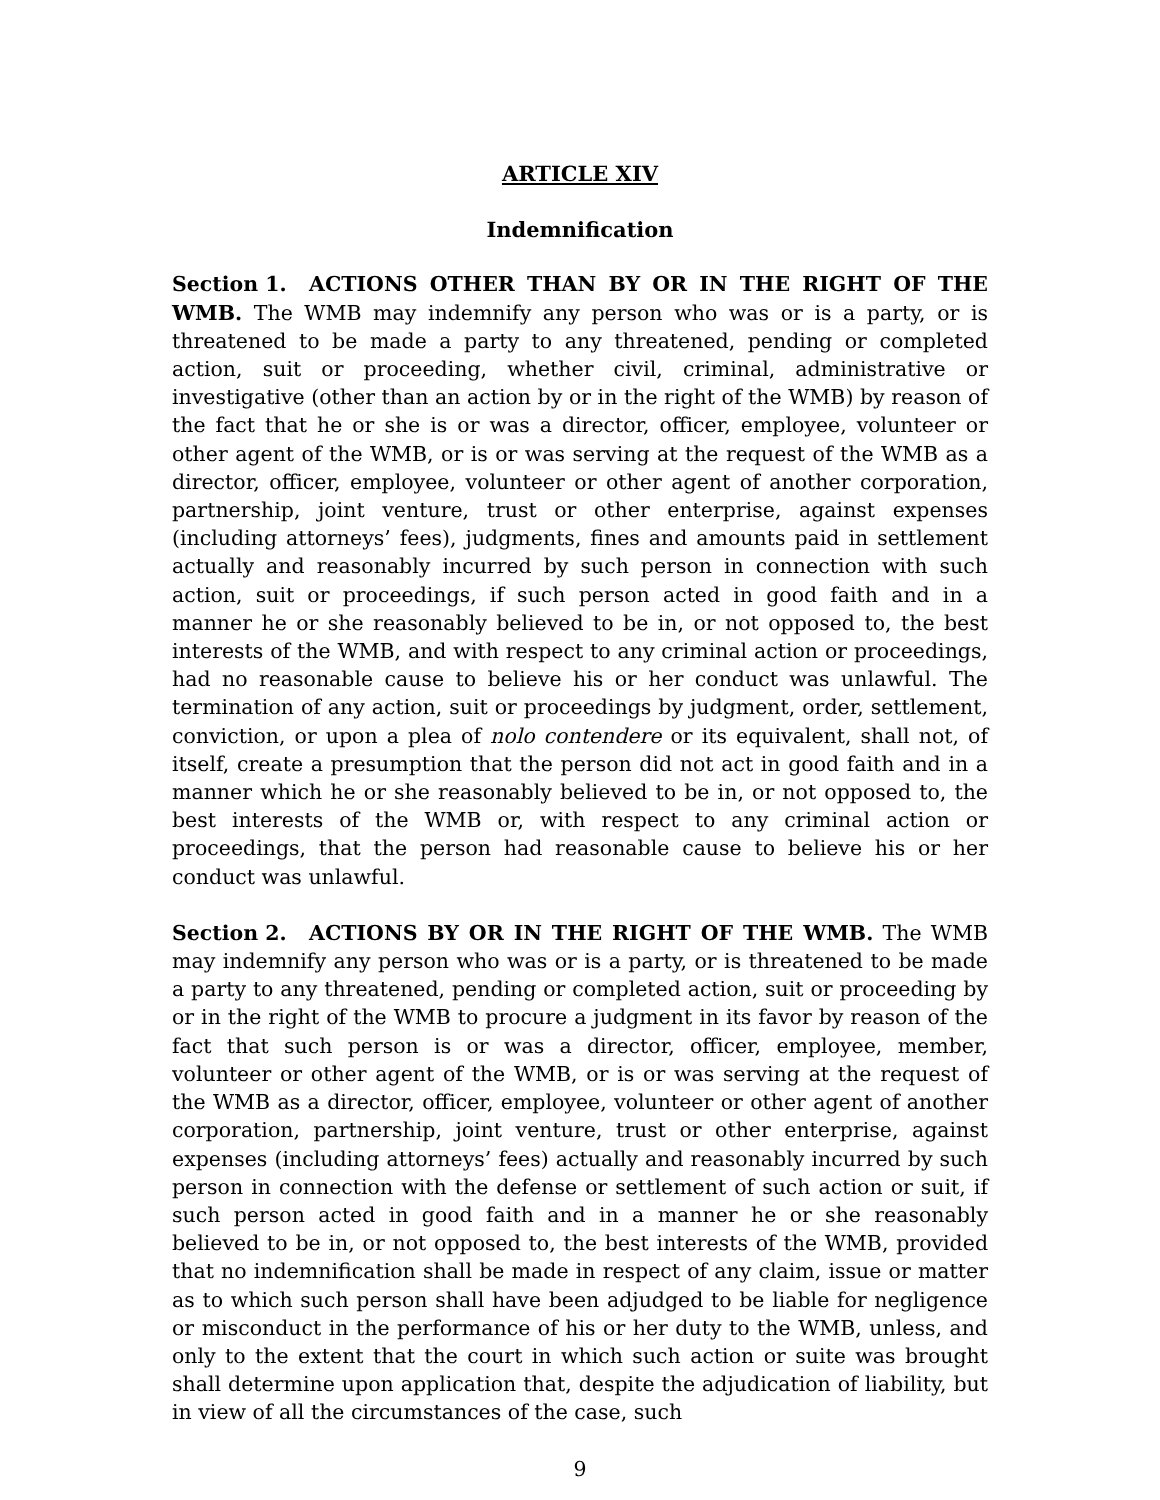ARTICLE XIV
Indemnification
Section 1. ACTIONS OTHER THAN BY OR IN THE RIGHT OF THE WMB. The WMB may indemnify any person who was or is a party, or is threatened to be made a party to any threatened, pending or completed action, suit or proceeding, whether civil, criminal, administrative or investigative (other than an action by or in the right of the WMB) by reason of the fact that he or she is or was a director, officer, employee, volunteer or other agent of the WMB, or is or was serving at the request of the WMB as a director, officer, employee, volunteer or other agent of another corporation, partnership, joint venture, trust or other enterprise, against expenses (including attorneys’ fees), judgments, fines and amounts paid in settlement actually and reasonably incurred by such person in connection with such action, suit or proceedings, if such person acted in good faith and in a manner he or she reasonably believed to be in, or not opposed to, the best interests of the WMB, and with respect to any criminal action or proceedings, had no reasonable cause to believe his or her conduct was unlawful. The termination of any action, suit or proceedings by judgment, order, settlement, conviction, or upon a plea of nolo contendere or its equivalent, shall not, of itself, create a presumption that the person did not act in good faith and in a manner which he or she reasonably believed to be in, or not opposed to, the best interests of the WMB or, with respect to any criminal action or proceedings, that the person had reasonable cause to believe his or her conduct was unlawful.
Section 2. ACTIONS BY OR IN THE RIGHT OF THE WMB. The WMB may indemnify any person who was or is a party, or is threatened to be made a party to any threatened, pending or completed action, suit or proceeding by or in the right of the WMB to procure a judgment in its favor by reason of the fact that such person is or was a director, officer, employee, member, volunteer or other agent of the WMB, or is or was serving at the request of the WMB as a director, officer, employee, volunteer or other agent of another corporation, partnership, joint venture, trust or other enterprise, against expenses (including attorneys’ fees) actually and reasonably incurred by such person in connection with the defense or settlement of such action or suit, if such person acted in good faith and in a manner he or she reasonably believed to be in, or not opposed to, the best interests of the WMB, provided that no indemnification shall be made in respect of any claim, issue or matter as to which such person shall have been adjudged to be liable for negligence or misconduct in the performance of his or her duty to the WMB, unless, and only to the extent that the court in which such action or suite was brought shall determine upon application that, despite the adjudication of liability, but in view of all the circumstances of the case, such
9